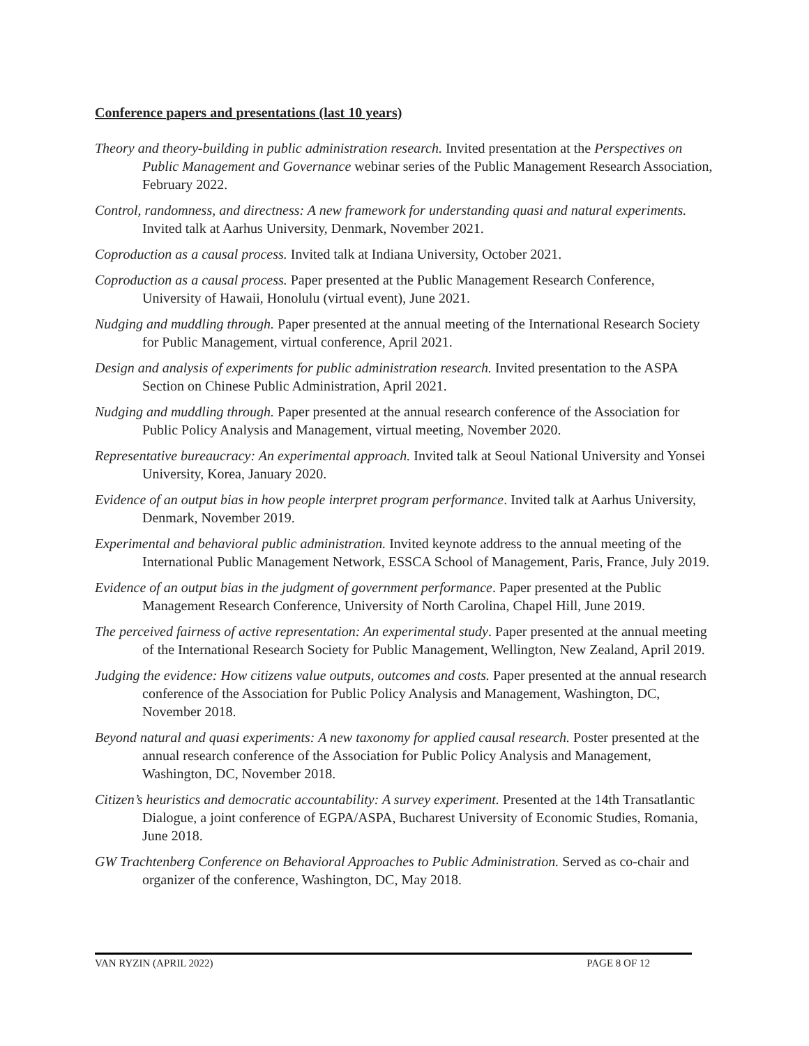Conference papers and presentations (last 10 years)
Theory and theory-building in public administration research. Invited presentation at the Perspectives on Public Management and Governance webinar series of the Public Management Research Association, February 2022.
Control, randomness, and directness: A new framework for understanding quasi and natural experiments. Invited talk at Aarhus University, Denmark, November 2021.
Coproduction as a causal process. Invited talk at Indiana University, October 2021.
Coproduction as a causal process. Paper presented at the Public Management Research Conference, University of Hawaii, Honolulu (virtual event), June 2021.
Nudging and muddling through. Paper presented at the annual meeting of the International Research Society for Public Management, virtual conference, April 2021.
Design and analysis of experiments for public administration research. Invited presentation to the ASPA Section on Chinese Public Administration, April 2021.
Nudging and muddling through. Paper presented at the annual research conference of the Association for Public Policy Analysis and Management, virtual meeting, November 2020.
Representative bureaucracy: An experimental approach. Invited talk at Seoul National University and Yonsei University, Korea, January 2020.
Evidence of an output bias in how people interpret program performance. Invited talk at Aarhus University, Denmark, November 2019.
Experimental and behavioral public administration. Invited keynote address to the annual meeting of the International Public Management Network, ESSCA School of Management, Paris, France, July 2019.
Evidence of an output bias in the judgment of government performance. Paper presented at the Public Management Research Conference, University of North Carolina, Chapel Hill, June 2019.
The perceived fairness of active representation: An experimental study. Paper presented at the annual meeting of the International Research Society for Public Management, Wellington, New Zealand, April 2019.
Judging the evidence: How citizens value outputs, outcomes and costs. Paper presented at the annual research conference of the Association for Public Policy Analysis and Management, Washington, DC, November 2018.
Beyond natural and quasi experiments: A new taxonomy for applied causal research. Poster presented at the annual research conference of the Association for Public Policy Analysis and Management, Washington, DC, November 2018.
Citizen’s heuristics and democratic accountability: A survey experiment. Presented at the 14th Transatlantic Dialogue, a joint conference of EGPA/ASPA, Bucharest University of Economic Studies, Romania, June 2018.
GW Trachtenberg Conference on Behavioral Approaches to Public Administration. Served as co-chair and organizer of the conference, Washington, DC, May 2018.
VAN RYZIN (APRIL 2022) PAGE 8 OF 12